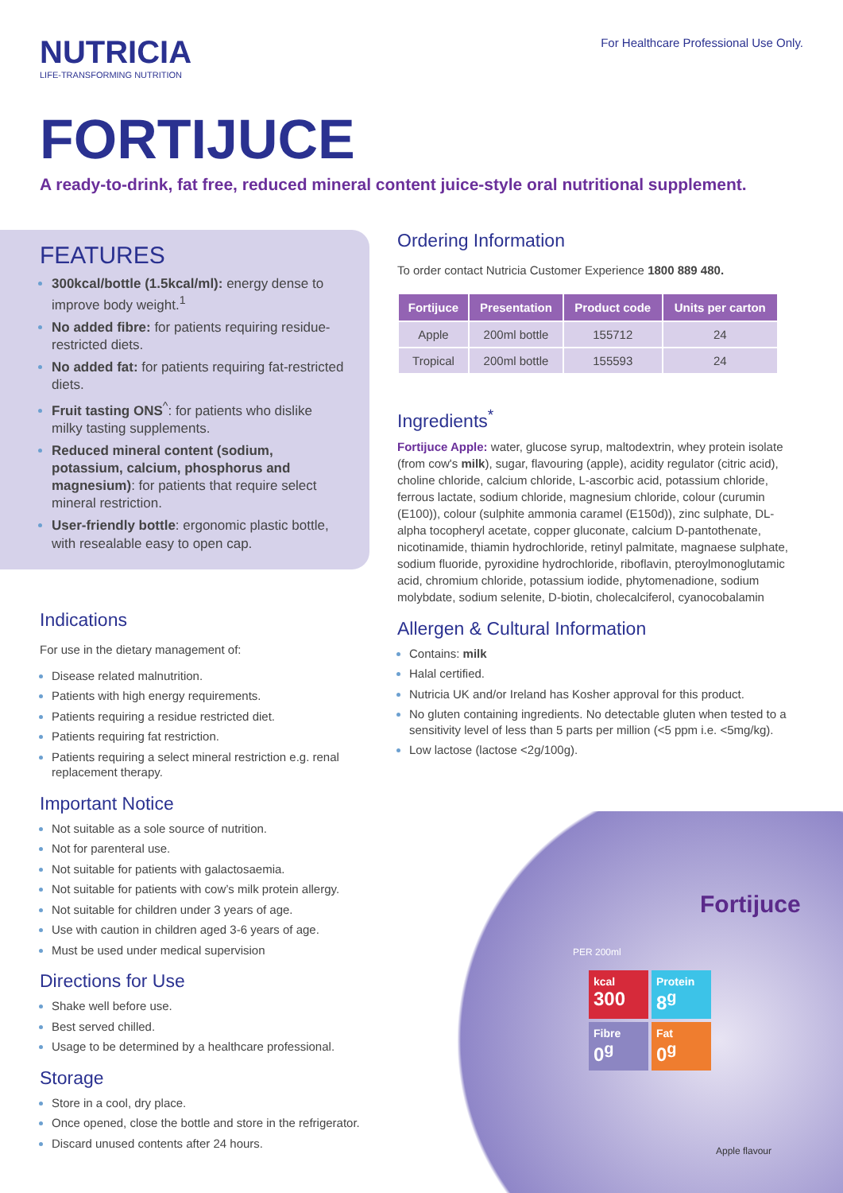NUTRICIA
LIFE-TRANSFORMING NUTRITION
For Healthcare Professional Use Only.
FORTIJUCE
A ready-to-drink, fat free, reduced mineral content juice-style oral nutritional supplement.
FEATURES
300kcal/bottle (1.5kcal/ml): energy dense to improve body weight.<sup>1</sup>
No added fibre: for patients requiring residue-restricted diets.
No added fat: for patients requiring fat-restricted diets.
Fruit tasting ONS<sup>^</sup>: for patients who dislike milky tasting supplements.
Reduced mineral content (sodium, potassium, calcium, phosphorus and magnesium): for patients that require select mineral restriction.
User-friendly bottle: ergonomic plastic bottle, with resealable easy to open cap.
Indications
For use in the dietary management of:
Disease related malnutrition.
Patients with high energy requirements.
Patients requiring a residue restricted diet.
Patients requiring fat restriction.
Patients requiring a select mineral restriction e.g. renal replacement therapy.
Important Notice
Not suitable as a sole source of nutrition.
Not for parenteral use.
Not suitable for patients with galactosaemia.
Not suitable for patients with cow’s milk protein allergy.
Not suitable for children under 3 years of age.
Use with caution in children aged 3-6 years of age.
Must be used under medical supervision
Directions for Use
Shake well before use.
Best served chilled.
Usage to be determined by a healthcare professional.
Storage
Store in a cool, dry place.
Once opened, close the bottle and store in the refrigerator.
Discard unused contents after 24 hours.
Ordering Information
To order contact Nutricia Customer Experience 1800 889 480.
| Fortijuce | Presentation | Product code | Units per carton |
| --- | --- | --- | --- |
| Apple | 200ml bottle | 155712 | 24 |
| Tropical | 200ml bottle | 155593 | 24 |
Ingredients<sup>*</sup>
Fortijuce Apple: water, glucose syrup, maltodextrin, whey protein isolate (from cow's milk), sugar, flavouring (apple), acidity regulator (citric acid), choline chloride, calcium chloride, L-ascorbic acid, potassium chloride, ferrous lactate, sodium chloride, magnesium chloride, colour (curumin (E100)), colour (sulphite ammonia caramel (E150d)), zinc sulphate, DL-alpha tocopheryl acetate, copper gluconate, calcium D-pantothenate, nicotinamide, thiamin hydrochloride, retinyl palmitate, magnaese sulphate, sodium fluoride, pyroxidine hydrochloride, riboflavin, pteroylmonoglutamic acid, chromium chloride, potassium iodide, phytomenadione, sodium molybdate, sodium selenite, D-biotin, cholecalciferol, cyanocobalamin
Allergen & Cultural Information
Contains: milk
Halal certified.
Nutricia UK and/or Ireland has Kosher approval for this product.
No gluten containing ingredients. No detectable gluten when tested to a sensitivity level of less than 5 parts per million (<5 ppm i.e. <5mg/kg).
Low lactose (lactose <2g/100g).
kcal
300
Protein
8<sup>g</sup>
Fibre
0<sup>g</sup>
Fat
0<sup>g</sup>
Fortijuce
PER 200ml
Apple flavour